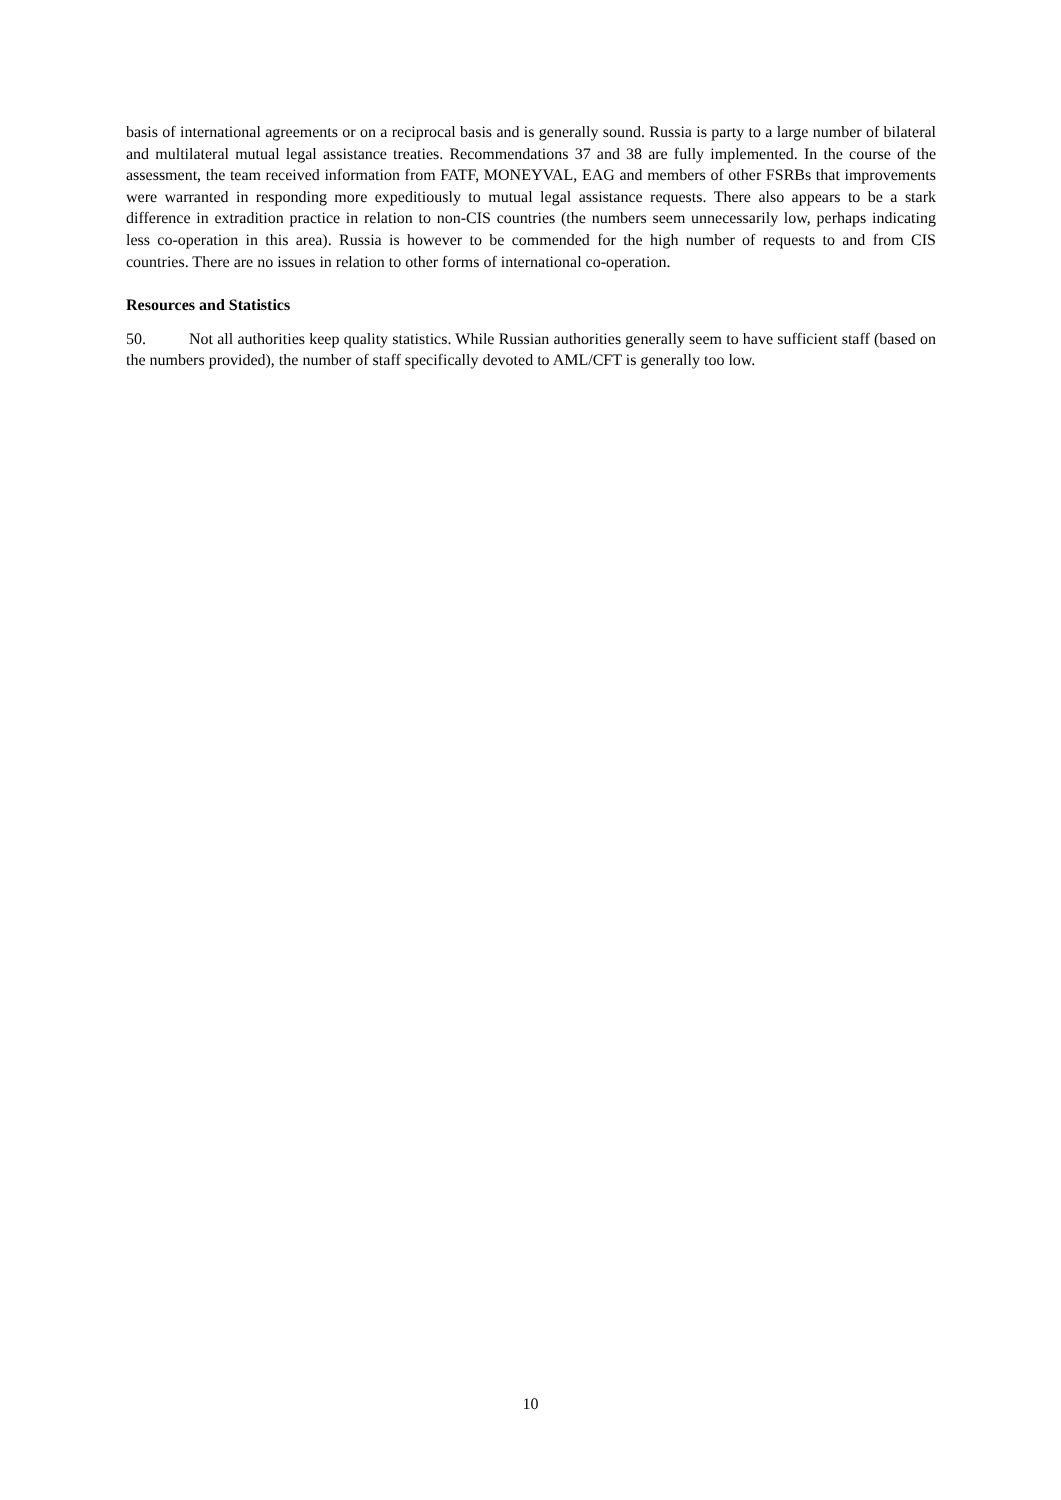basis of international agreements or on a reciprocal basis and is generally sound. Russia is party to a large number of bilateral and multilateral mutual legal assistance treaties. Recommendations 37 and 38 are fully implemented. In the course of the assessment, the team received information from FATF, MONEYVAL, EAG and members of other FSRBs that improvements were warranted in responding more expeditiously to mutual legal assistance requests. There also appears to be a stark difference in extradition practice in relation to non-CIS countries (the numbers seem unnecessarily low, perhaps indicating less co-operation in this area). Russia is however to be commended for the high number of requests to and from CIS countries. There are no issues in relation to other forms of international co-operation.
Resources and Statistics
50. Not all authorities keep quality statistics. While Russian authorities generally seem to have sufficient staff (based on the numbers provided), the number of staff specifically devoted to AML/CFT is generally too low.
10